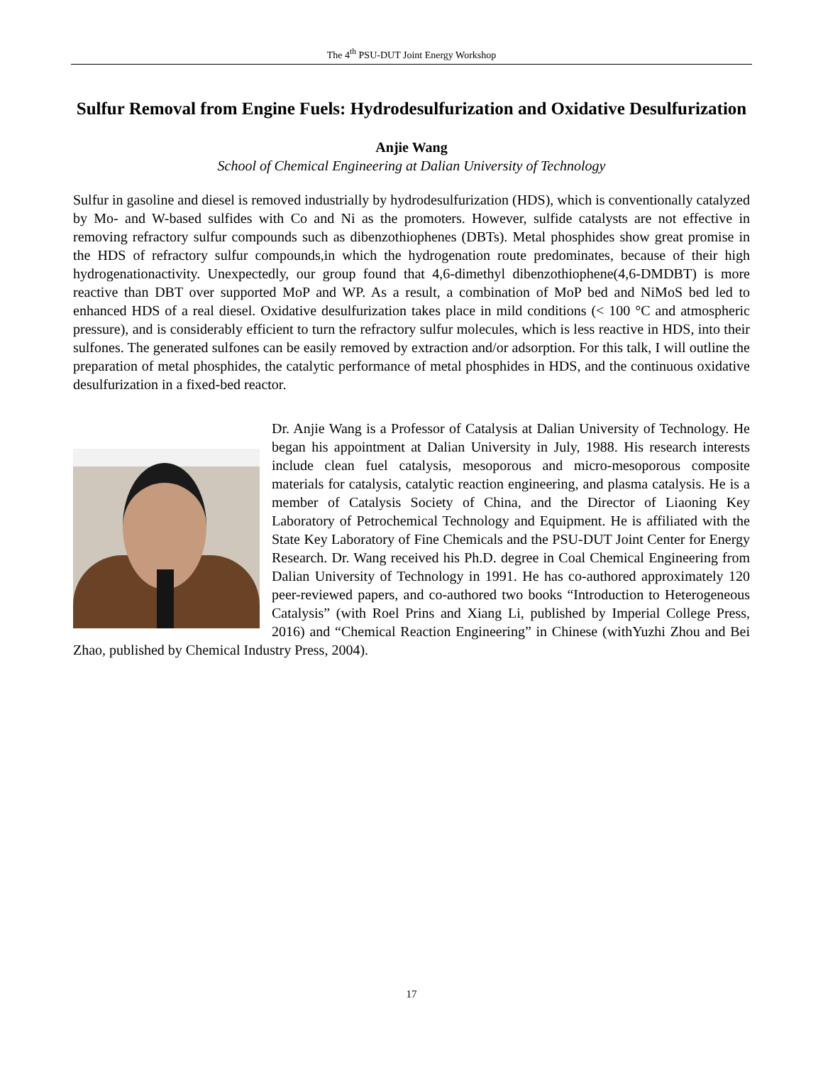The 4<sup>th</sup> PSU-DUT Joint Energy Workshop
Sulfur Removal from Engine Fuels: Hydrodesulfurization and Oxidative Desulfurization
Anjie Wang
School of Chemical Engineering at Dalian University of Technology
Sulfur in gasoline and diesel is removed industrially by hydrodesulfurization (HDS), which is conventionally catalyzed by Mo- and W-based sulfides with Co and Ni as the promoters. However, sulfide catalysts are not effective in removing refractory sulfur compounds such as dibenzothiophenes (DBTs). Metal phosphides show great promise in the HDS of refractory sulfur compounds,in which the hydrogenation route predominates, because of their high hydrogenationactivity. Unexpectedly, our group found that 4,6-dimethyl dibenzothiophene(4,6-DMDBT) is more reactive than DBT over supported MoP and WP. As a result, a combination of MoP bed and NiMoS bed led to enhanced HDS of a real diesel. Oxidative desulfurization takes place in mild conditions (< 100 °C and atmospheric pressure), and is considerably efficient to turn the refractory sulfur molecules, which is less reactive in HDS, into their sulfones. The generated sulfones can be easily removed by extraction and/or adsorption. For this talk, I will outline the preparation of metal phosphides, the catalytic performance of metal phosphides in HDS, and the continuous oxidative desulfurization in a fixed-bed reactor.
Dr. Anjie Wang is a Professor of Catalysis at Dalian University of Technology. He began his appointment at Dalian University in July, 1988. His research interests include clean fuel catalysis, mesoporous and micro-mesoporous composite materials for catalysis, catalytic reaction engineering, and plasma catalysis. He is a member of Catalysis Society of China, and the Director of Liaoning Key Laboratory of Petrochemical Technology and Equipment. He is affiliated with the State Key Laboratory of Fine Chemicals and the PSU-DUT Joint Center for Energy Research. Dr. Wang received his Ph.D. degree in Coal Chemical Engineering from Dalian University of Technology in 1991. He has co-authored approximately 120 peer-reviewed papers, and co-authored two books “Introduction to Heterogeneous Catalysis” (with Roel Prins and Xiang Li, published by Imperial College Press, 2016) and “Chemical Reaction Engineering” in Chinese (withYuzhi Zhou and Bei Zhao, published by Chemical Industry Press, 2004).
17